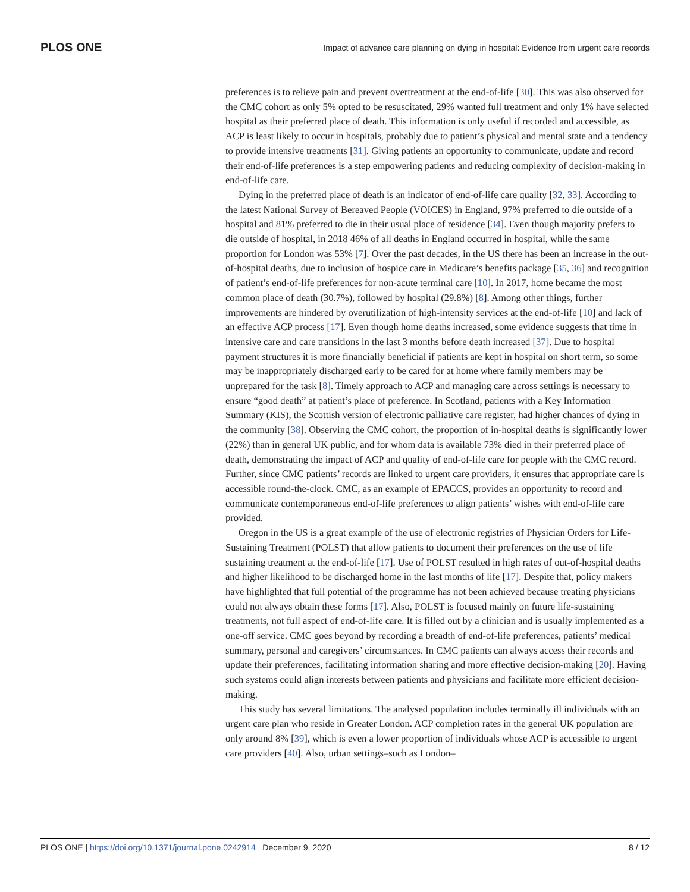PLOS ONE Impact of advance care planning on dying in hospital: Evidence from urgent care records
preferences is to relieve pain and prevent overtreatment at the end-of-life [30]. This was also observed for the CMC cohort as only 5% opted to be resuscitated, 29% wanted full treatment and only 1% have selected hospital as their preferred place of death. This information is only useful if recorded and accessible, as ACP is least likely to occur in hospitals, probably due to patient’s physical and mental state and a tendency to provide intensive treatments [31]. Giving patients an opportunity to communicate, update and record their end-of-life preferences is a step empowering patients and reducing complexity of decision-making in end-of-life care.
Dying in the preferred place of death is an indicator of end-of-life care quality [32, 33]. According to the latest National Survey of Bereaved People (VOICES) in England, 97% preferred to die outside of a hospital and 81% preferred to die in their usual place of residence [34]. Even though majority prefers to die outside of hospital, in 2018 46% of all deaths in England occurred in hospital, while the same proportion for London was 53% [7]. Over the past decades, in the US there has been an increase in the out-of-hospital deaths, due to inclusion of hospice care in Medicare’s benefits package [35, 36] and recognition of patient’s end-of-life preferences for non-acute terminal care [10]. In 2017, home became the most common place of death (30.7%), followed by hospital (29.8%) [8]. Among other things, further improvements are hindered by overutilization of high-intensity services at the end-of-life [10] and lack of an effective ACP process [17]. Even though home deaths increased, some evidence suggests that time in intensive care and care transitions in the last 3 months before death increased [37]. Due to hospital payment structures it is more financially beneficial if patients are kept in hospital on short term, so some may be inappropriately discharged early to be cared for at home where family members may be unprepared for the task [8]. Timely approach to ACP and managing care across settings is necessary to ensure “good death” at patient’s place of preference. In Scotland, patients with a Key Information Summary (KIS), the Scottish version of electronic palliative care register, had higher chances of dying in the community [38]. Observing the CMC cohort, the proportion of in-hospital deaths is significantly lower (22%) than in general UK public, and for whom data is available 73% died in their preferred place of death, demonstrating the impact of ACP and quality of end-of-life care for people with the CMC record. Further, since CMC patients’ records are linked to urgent care providers, it ensures that appropriate care is accessible round-the-clock. CMC, as an example of EPACCS, provides an opportunity to record and communicate contemporaneous end-of-life preferences to align patients’ wishes with end-of-life care provided.
Oregon in the US is a great example of the use of electronic registries of Physician Orders for Life-Sustaining Treatment (POLST) that allow patients to document their preferences on the use of life sustaining treatment at the end-of-life [17]. Use of POLST resulted in high rates of out-of-hospital deaths and higher likelihood to be discharged home in the last months of life [17]. Despite that, policy makers have highlighted that full potential of the programme has not been achieved because treating physicians could not always obtain these forms [17]. Also, POLST is focused mainly on future life-sustaining treatments, not full aspect of end-of-life care. It is filled out by a clinician and is usually implemented as a one-off service. CMC goes beyond by recording a breadth of end-of-life preferences, patients’ medical summary, personal and caregivers’ circumstances. In CMC patients can always access their records and update their preferences, facilitating information sharing and more effective decision-making [20]. Having such systems could align interests between patients and physicians and facilitate more efficient decision-making.
This study has several limitations. The analysed population includes terminally ill individuals with an urgent care plan who reside in Greater London. ACP completion rates in the general UK population are only around 8% [39], which is even a lower proportion of individuals whose ACP is accessible to urgent care providers [40]. Also, urban settings–such as London–
PLOS ONE | https://doi.org/10.1371/journal.pone.0242914 December 9, 2020 8 / 12